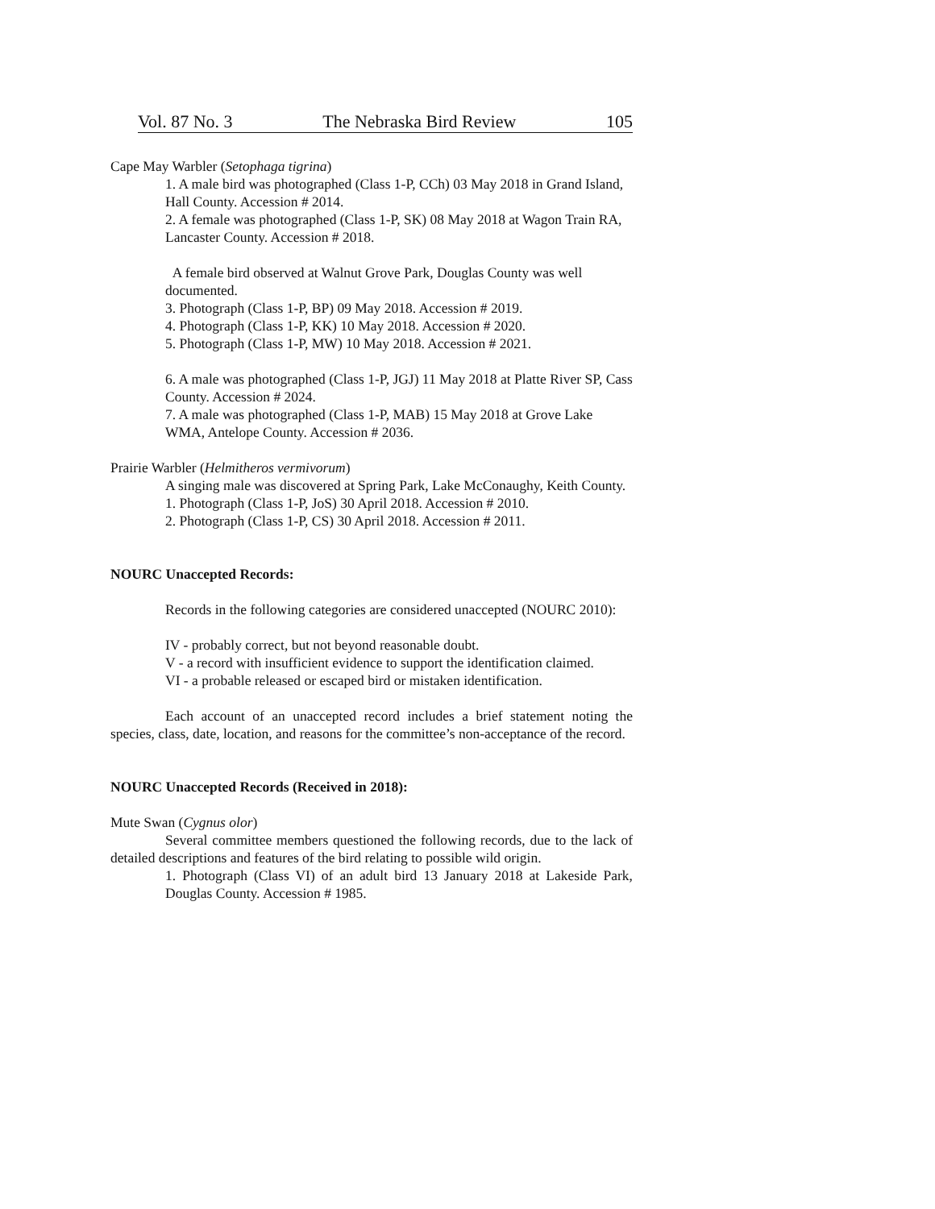Vol. 87 No. 3 The Nebraska Bird Review 105
Cape May Warbler (Setophaga tigrina)
1. A male bird was photographed (Class 1-P, CCh) 03 May 2018 in Grand Island, Hall County. Accession # 2014.
2. A female was photographed (Class 1-P, SK) 08 May 2018 at Wagon Train RA, Lancaster County. Accession # 2018.
A female bird observed at Walnut Grove Park, Douglas County was well documented.
3. Photograph (Class 1-P, BP) 09 May 2018. Accession # 2019.
4. Photograph (Class 1-P, KK) 10 May 2018. Accession # 2020.
5. Photograph (Class 1-P, MW) 10 May 2018. Accession # 2021.
6. A male was photographed (Class 1-P, JGJ) 11 May 2018 at Platte River SP, Cass County. Accession # 2024.
7. A male was photographed (Class 1-P, MAB) 15 May 2018 at Grove Lake WMA, Antelope County. Accession # 2036.
Prairie Warbler (Helmitheros vermivorum)
A singing male was discovered at Spring Park, Lake McConaughy, Keith County.
1. Photograph (Class 1-P, JoS) 30 April 2018. Accession # 2010.
2. Photograph (Class 1-P, CS) 30 April 2018. Accession # 2011.
NOURC Unaccepted Records:
Records in the following categories are considered unaccepted (NOURC 2010):
IV - probably correct, but not beyond reasonable doubt.
V - a record with insufficient evidence to support the identification claimed.
VI - a probable released or escaped bird or mistaken identification.
Each account of an unaccepted record includes a brief statement noting the species, class, date, location, and reasons for the committee’s non-acceptance of the record.
NOURC Unaccepted Records (Received in 2018):
Mute Swan (Cygnus olor)
Several committee members questioned the following records, due to the lack of detailed descriptions and features of the bird relating to possible wild origin.
1. Photograph (Class VI) of an adult bird 13 January 2018 at Lakeside Park, Douglas County. Accession # 1985.